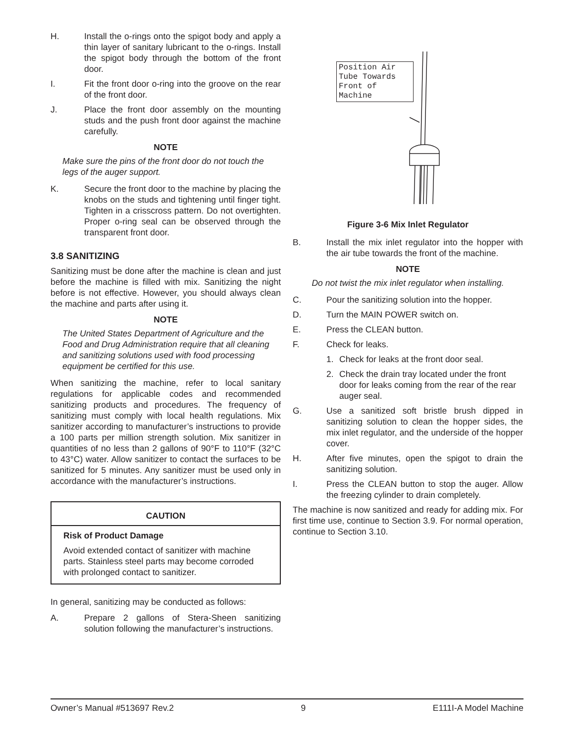H. Install the o-rings onto the spigot body and apply a thin layer of sanitary lubricant to the o-rings. Install the spigot body through the bottom of the front door.
I. Fit the front door o-ring into the groove on the rear of the front door.
J. Place the front door assembly on the mounting studs and the push front door against the machine carefully.
NOTE
Make sure the pins of the front door do not touch the legs of the auger support.
K. Secure the front door to the machine by placing the knobs on the studs and tightening until finger tight. Tighten in a crisscross pattern. Do not overtighten. Proper o-ring seal can be observed through the transparent front door.
3.8 SANITIZING
Sanitizing must be done after the machine is clean and just before the machine is filled with mix. Sanitizing the night before is not effective. However, you should always clean the machine and parts after using it.
NOTE
The United States Department of Agriculture and the Food and Drug Administration require that all cleaning and sanitizing solutions used with food processing equipment be certified for this use.
When sanitizing the machine, refer to local sanitary regulations for applicable codes and recommended sanitizing products and procedures. The frequency of sanitizing must comply with local health regulations. Mix sanitizer according to manufacturer’s instructions to provide a 100 parts per million strength solution. Mix sanitizer in quantities of no less than 2 gallons of 90°F to 110°F (32°C to 43°C) water. Allow sanitizer to contact the surfaces to be sanitized for 5 minutes. Any sanitizer must be used only in accordance with the manufacturer’s instructions.
CAUTION
Risk of Product Damage
Avoid extended contact of sanitizer with machine parts. Stainless steel parts may become corroded with prolonged contact to sanitizer.
In general, sanitizing may be conducted as follows:
A. Prepare 2 gallons of Stera-Sheen sanitizing solution following the manufacturer’s instructions.
Position Air Tube Towards Front of Machine
Figure 3-6 Mix Inlet Regulator
B. Install the mix inlet regulator into the hopper with the air tube towards the front of the machine.
NOTE
Do not twist the mix inlet regulator when installing.
C. Pour the sanitizing solution into the hopper.
D. Turn the MAIN POWER switch on.
E. Press the CLEAN button.
F. Check for leaks.
1. Check for leaks at the front door seal.
2. Check the drain tray located under the front door for leaks coming from the rear of the rear auger seal.
G. Use a sanitized soft bristle brush dipped in sanitizing solution to clean the hopper sides, the mix inlet regulator, and the underside of the hopper cover.
H. After five minutes, open the spigot to drain the sanitizing solution.
I. Press the CLEAN button to stop the auger. Allow the freezing cylinder to drain completely.
The machine is now sanitized and ready for adding mix. For first time use, continue to Section 3.9. For normal operation, continue to Section 3.10.
Owner’s Manual #513697 Rev.2 9 E111I-A Model Machine